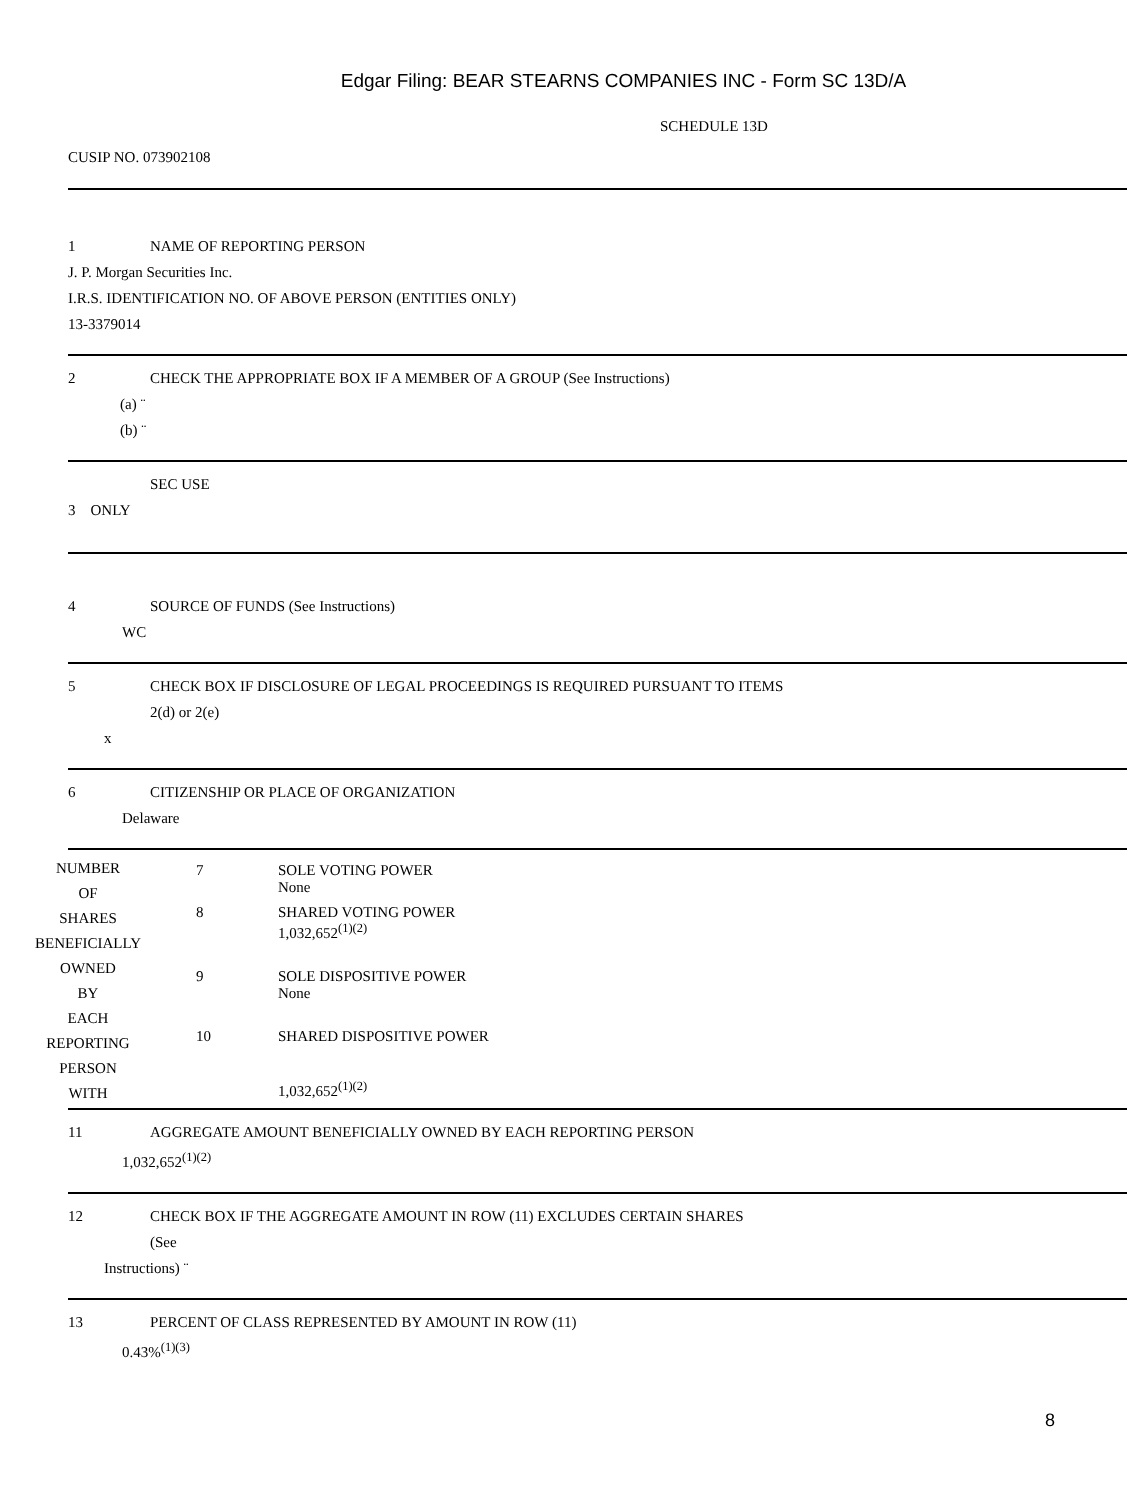Edgar Filing: BEAR STEARNS COMPANIES INC - Form SC 13D/A
SCHEDULE 13D
CUSIP NO. 073902108
1 NAME OF REPORTING PERSON
J. P. Morgan Securities Inc.
I.R.S. IDENTIFICATION NO. OF ABOVE PERSON (ENTITIES ONLY)
13-3379014
2 CHECK THE APPROPRIATE BOX IF A MEMBER OF A GROUP (See Instructions)
(a) ¨
(b) ¨
SEC USE
3 ONLY
4 SOURCE OF FUNDS (See Instructions)
WC
5 CHECK BOX IF DISCLOSURE OF LEGAL PROCEEDINGS IS REQUIRED PURSUANT TO ITEMS
2(d) or 2(e)
x
6 CITIZENSHIP OR PLACE OF ORGANIZATION
Delaware
| NUMBER OF SHARES BENEFICIALLY OWNED BY EACH REPORTING PERSON WITH | 7 | SOLE VOTING POWER None |
| | 8 | SHARED VOTING POWER 1,032,652<sup>(1)(2)</sup> |
| | 9 | SOLE DISPOSITIVE POWER None |
| | 10 | SHARED DISPOSITIVE POWER 1,032,652<sup>(1)(2)</sup> |
11 AGGREGATE AMOUNT BENEFICIALLY OWNED BY EACH REPORTING PERSON
1,032,652<sup>(1)(2)</sup>
12 CHECK BOX IF THE AGGREGATE AMOUNT IN ROW (11) EXCLUDES CERTAIN SHARES
(See
Instructions) ¨
13 PERCENT OF CLASS REPRESENTED BY AMOUNT IN ROW (11)
0.43%<sup>(1)(3)</sup>
8